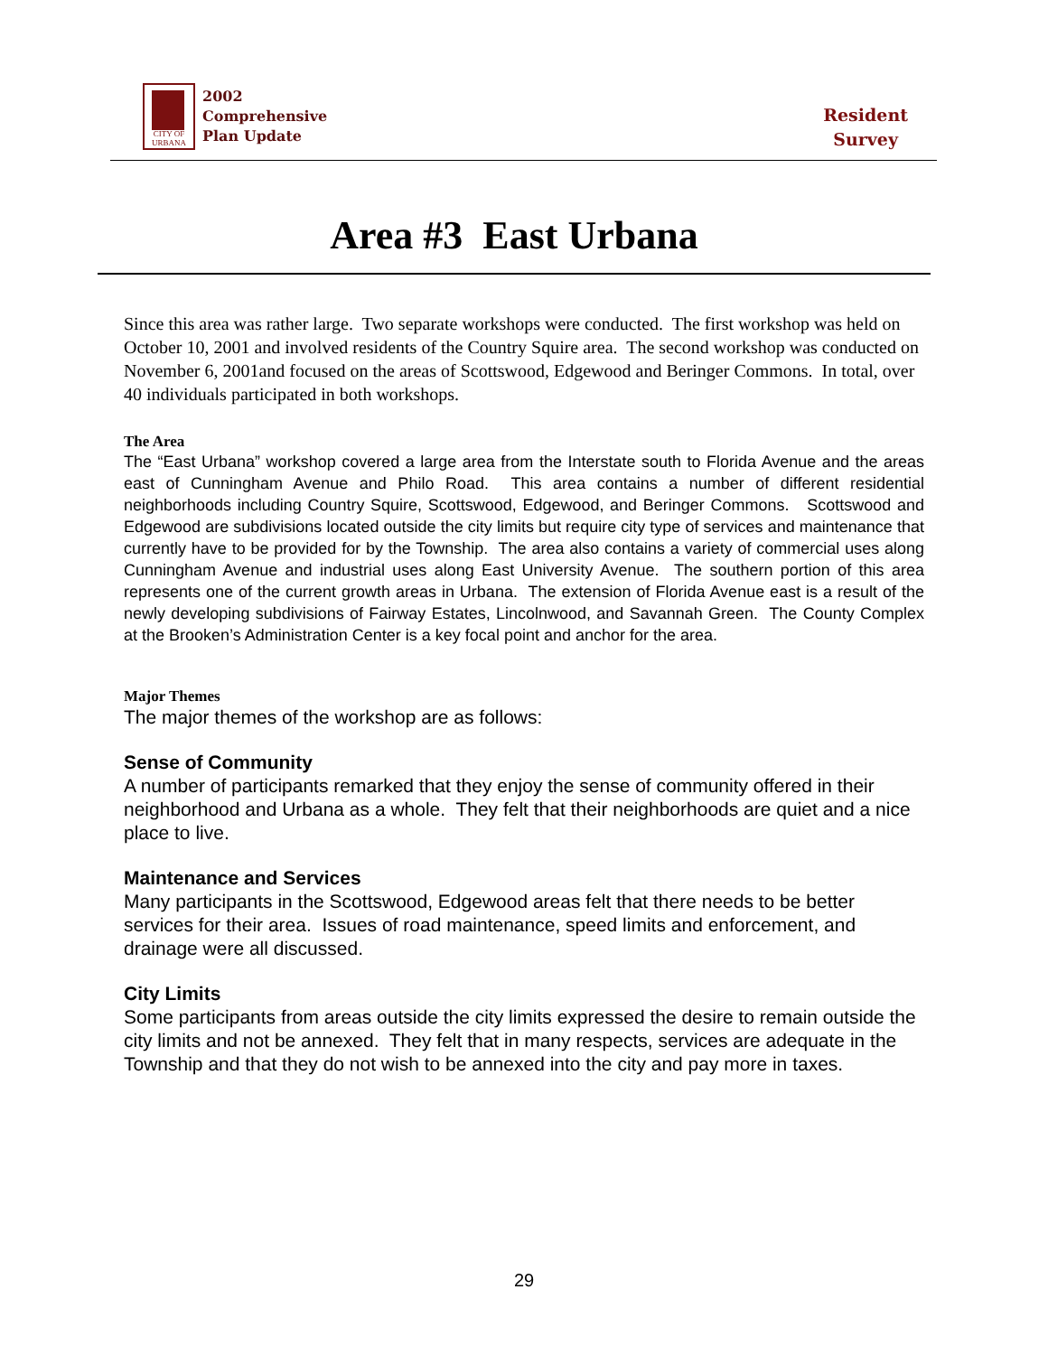CITY OF URBANA
2002
Comprehensive
Plan Update
Resident
Survey
Area #3 East Urbana
Since this area was rather large. Two separate workshops were conducted. The first workshop was held on October 10, 2001 and involved residents of the Country Squire area. The second workshop was conducted on November 6, 2001and focused on the areas of Scottswood, Edgewood and Beringer Commons. In total, over 40 individuals participated in both workshops.
The Area
The “East Urbana” workshop covered a large area from the Interstate south to Florida Avenue and the areas east of Cunningham Avenue and Philo Road. This area contains a number of different residential neighborhoods including Country Squire, Scottswood, Edgewood, and Beringer Commons. Scottswood and Edgewood are subdivisions located outside the city limits but require city type of services and maintenance that currently have to be provided for by the Township. The area also contains a variety of commercial uses along Cunningham Avenue and industrial uses along East University Avenue. The southern portion of this area represents one of the current growth areas in Urbana. The extension of Florida Avenue east is a result of the newly developing subdivisions of Fairway Estates, Lincolnwood, and Savannah Green. The County Complex at the Brooken’s Administration Center is a key focal point and anchor for the area.
Major Themes
The major themes of the workshop are as follows:
Sense of Community
A number of participants remarked that they enjoy the sense of community offered in their neighborhood and Urbana as a whole. They felt that their neighborhoods are quiet and a nice place to live.
Maintenance and Services
Many participants in the Scottswood, Edgewood areas felt that there needs to be better services for their area. Issues of road maintenance, speed limits and enforcement, and drainage were all discussed.
City Limits
Some participants from areas outside the city limits expressed the desire to remain outside the city limits and not be annexed. They felt that in many respects, services are adequate in the Township and that they do not wish to be annexed into the city and pay more in taxes.
29